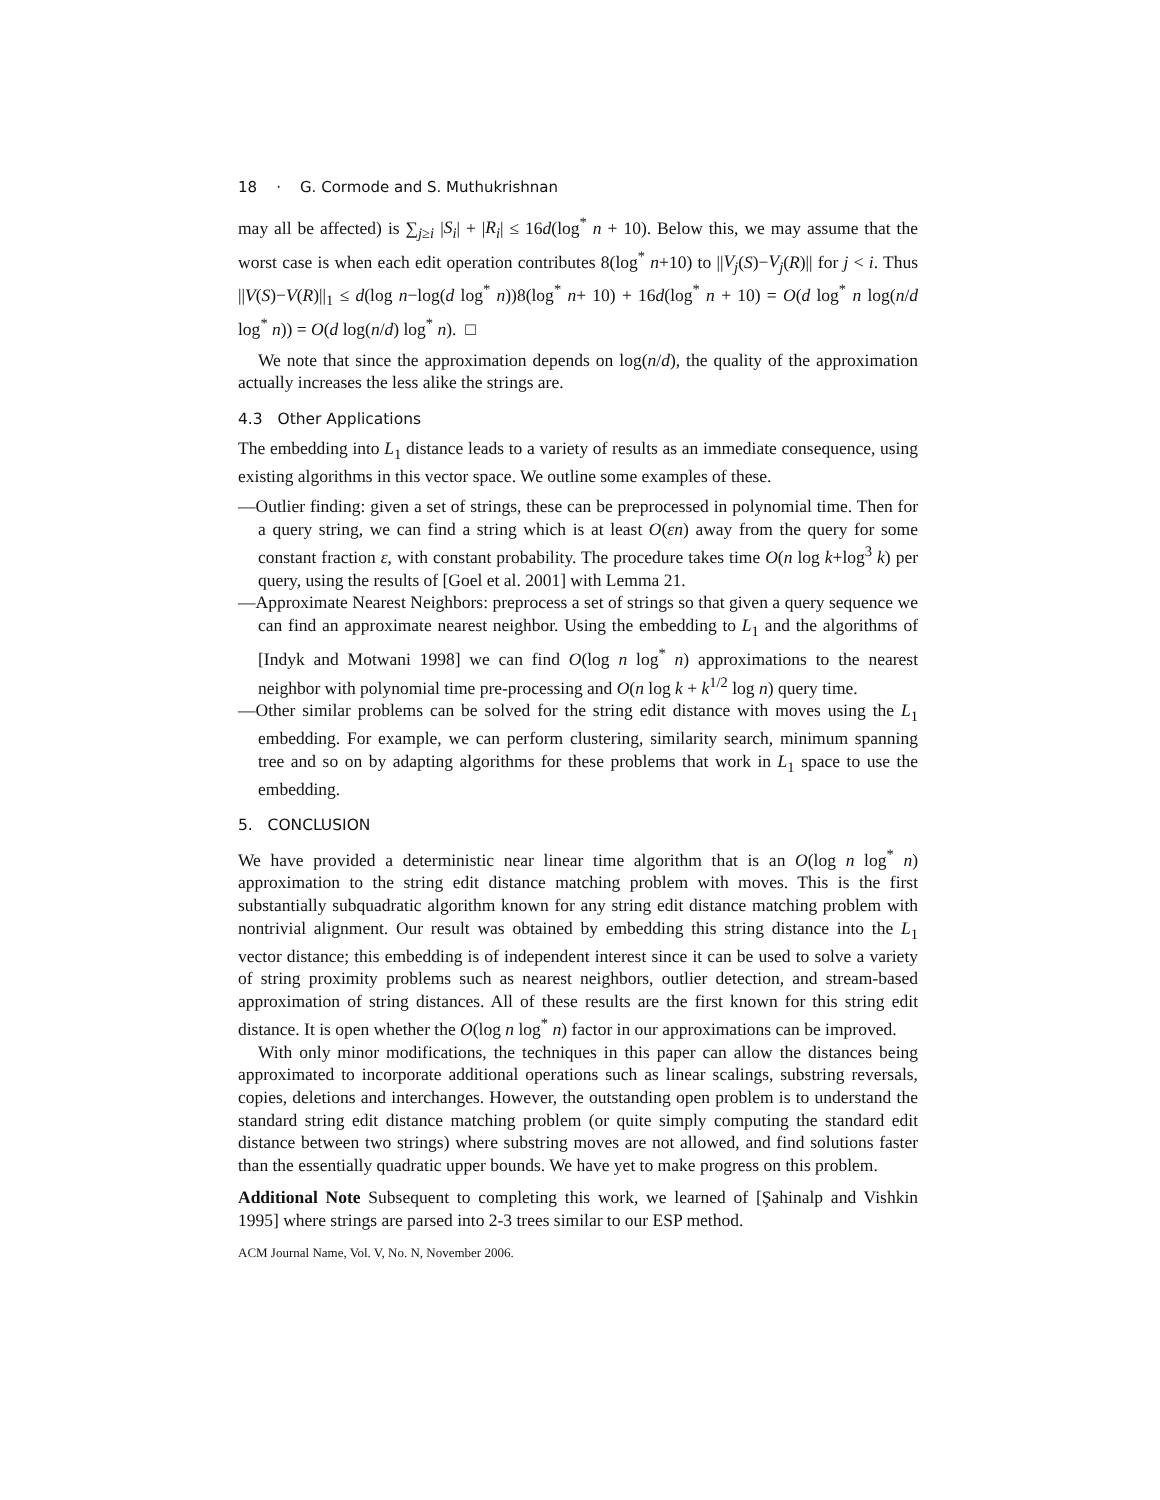18 · G. Cormode and S. Muthukrishnan
may all be affected) is ∑<sub>j≥i</sub> |S<sub>i</sub>| + |R<sub>i</sub>| ≤ 16d(log<sup>*</sup> n + 10). Below this, we may assume that the worst case is when each edit operation contributes 8(log<sup>*</sup> n+10) to ||V<sub>j</sub>(S)−V<sub>j</sub>(R)|| for j < i. Thus ||V(S)−V(R)||<sub>1</sub> ≤ d(log n−log(d log<sup>*</sup> n))8(log<sup>*</sup> n+ 10) + 16d(log<sup>*</sup> n + 10) = O(d log<sup>*</sup> n log(n/d log<sup>*</sup> n)) = O(d log(n/d) log<sup>*</sup> n). □
We note that since the approximation depends on log(n/d), the quality of the approximation actually increases the less alike the strings are.
4.3 Other Applications
The embedding into L<sub>1</sub> distance leads to a variety of results as an immediate consequence, using existing algorithms in this vector space. We outline some examples of these.
—Outlier finding: given a set of strings, these can be preprocessed in polynomial time. Then for a query string, we can find a string which is at least O(εn) away from the query for some constant fraction ε, with constant probability. The procedure takes time O(n log k+log<sup>3</sup> k) per query, using the results of [Goel et al. 2001] with Lemma 21.
—Approximate Nearest Neighbors: preprocess a set of strings so that given a query sequence we can find an approximate nearest neighbor. Using the embedding to L<sub>1</sub> and the algorithms of [Indyk and Motwani 1998] we can find O(log n log<sup>*</sup> n) approximations to the nearest neighbor with polynomial time pre-processing and O(n log k + k<sup>1/2</sup> log n) query time.
—Other similar problems can be solved for the string edit distance with moves using the L<sub>1</sub> embedding. For example, we can perform clustering, similarity search, minimum spanning tree and so on by adapting algorithms for these problems that work in L<sub>1</sub> space to use the embedding.
5. CONCLUSION
We have provided a deterministic near linear time algorithm that is an O(log n log<sup>*</sup> n) approximation to the string edit distance matching problem with moves. This is the first substantially subquadratic algorithm known for any string edit distance matching problem with nontrivial alignment. Our result was obtained by embedding this string distance into the L<sub>1</sub> vector distance; this embedding is of independent interest since it can be used to solve a variety of string proximity problems such as nearest neighbors, outlier detection, and stream-based approximation of string distances. All of these results are the first known for this string edit distance. It is open whether the O(log n log<sup>*</sup> n) factor in our approximations can be improved.
With only minor modifications, the techniques in this paper can allow the distances being approximated to incorporate additional operations such as linear scalings, substring reversals, copies, deletions and interchanges. However, the outstanding open problem is to understand the standard string edit distance matching problem (or quite simply computing the standard edit distance between two strings) where substring moves are not allowed, and find solutions faster than the essentially quadratic upper bounds. We have yet to make progress on this problem.
Additional Note Subsequent to completing this work, we learned of [Şahinalp and Vishkin 1995] where strings are parsed into 2-3 trees similar to our ESP method.
ACM Journal Name, Vol. V, No. N, November 2006.